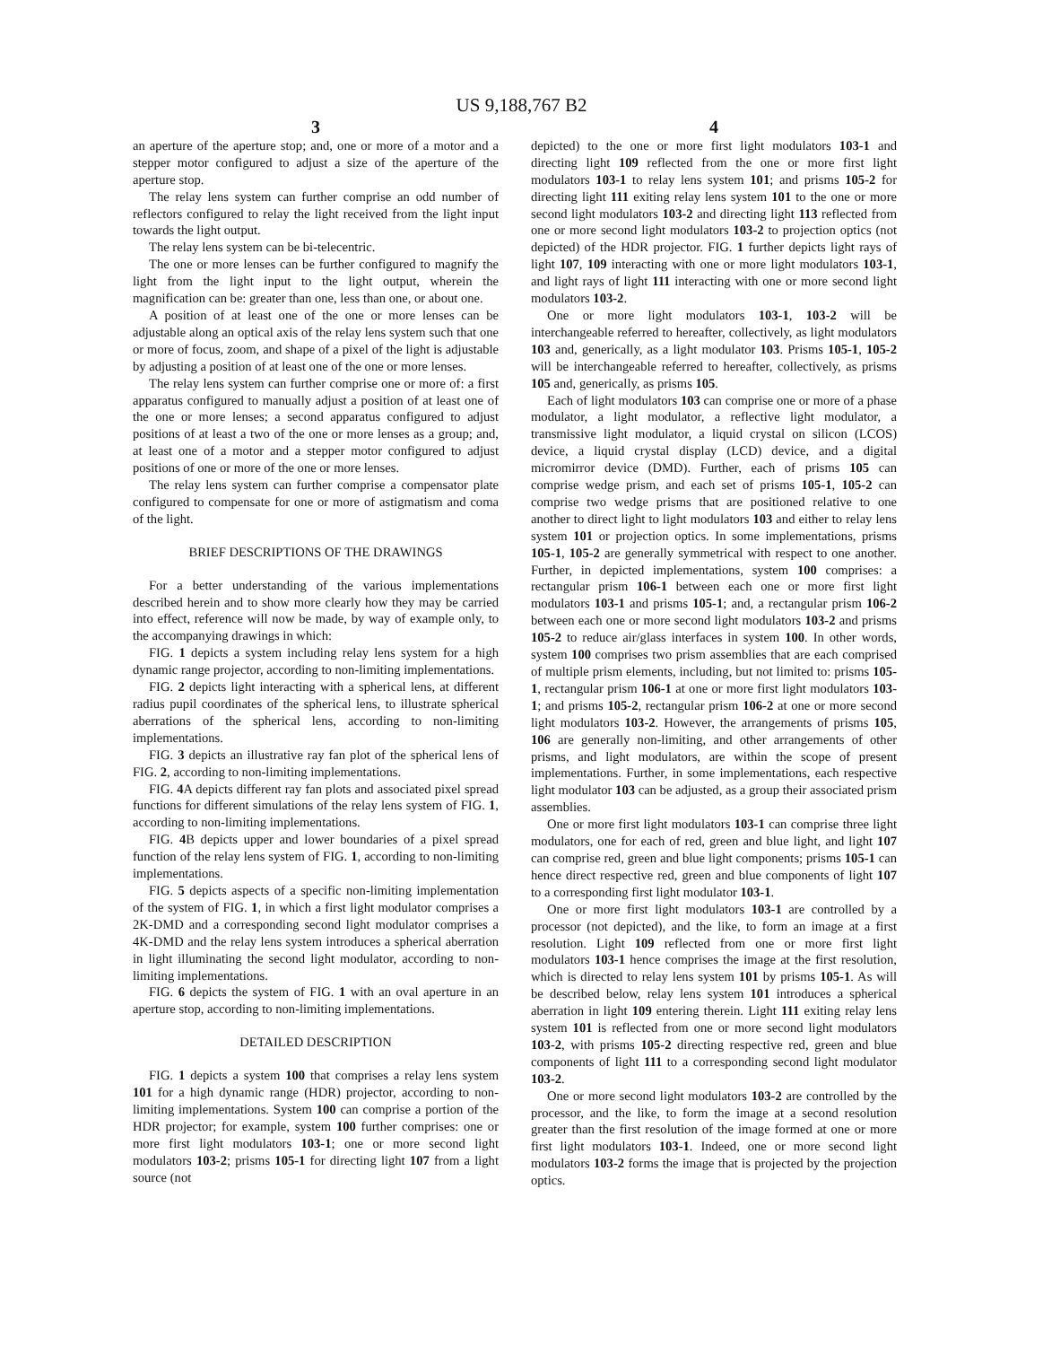US 9,188,767 B2
3
an aperture of the aperture stop; and, one or more of a motor and a stepper motor configured to adjust a size of the aperture of the aperture stop.
The relay lens system can further comprise an odd number of reflectors configured to relay the light received from the light input towards the light output.
The relay lens system can be bi-telecentric.
The one or more lenses can be further configured to magnify the light from the light input to the light output, wherein the magnification can be: greater than one, less than one, or about one.
A position of at least one of the one or more lenses can be adjustable along an optical axis of the relay lens system such that one or more of focus, zoom, and shape of a pixel of the light is adjustable by adjusting a position of at least one of the one or more lenses.
The relay lens system can further comprise one or more of: a first apparatus configured to manually adjust a position of at least one of the one or more lenses; a second apparatus configured to adjust positions of at least a two of the one or more lenses as a group; and, at least one of a motor and a stepper motor configured to adjust positions of one or more of the one or more lenses.
The relay lens system can further comprise a compensator plate configured to compensate for one or more of astigmatism and coma of the light.
BRIEF DESCRIPTIONS OF THE DRAWINGS
For a better understanding of the various implementations described herein and to show more clearly how they may be carried into effect, reference will now be made, by way of example only, to the accompanying drawings in which:
FIG. 1 depicts a system including relay lens system for a high dynamic range projector, according to non-limiting implementations.
FIG. 2 depicts light interacting with a spherical lens, at different radius pupil coordinates of the spherical lens, to illustrate spherical aberrations of the spherical lens, according to non-limiting implementations.
FIG. 3 depicts an illustrative ray fan plot of the spherical lens of FIG. 2, according to non-limiting implementations.
FIG. 4 A depicts different ray fan plots and associated pixel spread functions for different simulations of the relay lens system of FIG. 1, according to non-limiting implementations.
FIG. 4 B depicts upper and lower boundaries of a pixel spread function of the relay lens system of FIG. 1, according to non-limiting implementations.
FIG. 5 depicts aspects of a specific non-limiting implementation of the system of FIG. 1, in which a first light modulator comprises a 2K-DMD and a corresponding second light modulator comprises a 4K-DMD and the relay lens system introduces a spherical aberration in light illuminating the second light modulator, according to non-limiting implementations.
FIG. 6 depicts the system of FIG. 1 with an oval aperture in an aperture stop, according to non-limiting implementations.
DETAILED DESCRIPTION
FIG. 1 depicts a system 100 that comprises a relay lens system 101 for a high dynamic range (HDR) projector, according to non-limiting implementations. System 100 can comprise a portion of the HDR projector; for example, system 100 further comprises: one or more first light modulators 103-1; one or more second light modulators 103-2; prisms 105-1 for directing light 107 from a light source (not
4
depicted) to the one or more first light modulators 103-1 and directing light 109 reflected from the one or more first light modulators 103-1 to relay lens system 101; and prisms 105-2 for directing light 111 exiting relay lens system 101 to the one or more second light modulators 103-2 and directing light 113 reflected from one or more second light modulators 103-2 to projection optics (not depicted) of the HDR projector. FIG. 1 further depicts light rays of light 107, 109 interacting with one or more light modulators 103-1, and light rays of light 111 interacting with one or more second light modulators 103-2.
One or more light modulators 103-1, 103-2 will be interchangeable referred to hereafter, collectively, as light modulators 103 and, generically, as a light modulator 103. Prisms 105-1, 105-2 will be interchangeable referred to hereafter, collectively, as prisms 105 and, generically, as prisms 105.
Each of light modulators 103 can comprise one or more of a phase modulator, a light modulator, a reflective light modulator, a transmissive light modulator, a liquid crystal on silicon (LCOS) device, a liquid crystal display (LCD) device, and a digital micromirror device (DMD). Further, each of prisms 105 can comprise wedge prism, and each set of prisms 105-1, 105-2 can comprise two wedge prisms that are positioned relative to one another to direct light to light modulators 103 and either to relay lens system 101 or projection optics. In some implementations, prisms 105-1, 105-2 are generally symmetrical with respect to one another. Further, in depicted implementations, system 100 comprises: a rectangular prism 106-1 between each one or more first light modulators 103-1 and prisms 105-1; and, a rectangular prism 106-2 between each one or more second light modulators 103-2 and prisms 105-2 to reduce air/glass interfaces in system 100. In other words, system 100 comprises two prism assemblies that are each comprised of multiple prism elements, including, but not limited to: prisms 105-1, rectangular prism 106-1 at one or more first light modulators 103-1; and prisms 105-2, rectangular prism 106-2 at one or more second light modulators 103-2. However, the arrangements of prisms 105, 106 are generally non-limiting, and other arrangements of other prisms, and light modulators, are within the scope of present implementations. Further, in some implementations, each respective light modulator 103 can be adjusted, as a group their associated prism assemblies.
One or more first light modulators 103-1 can comprise three light modulators, one for each of red, green and blue light, and light 107 can comprise red, green and blue light components; prisms 105-1 can hence direct respective red, green and blue components of light 107 to a corresponding first light modulator 103-1.
One or more first light modulators 103-1 are controlled by a processor (not depicted), and the like, to form an image at a first resolution. Light 109 reflected from one or more first light modulators 103-1 hence comprises the image at the first resolution, which is directed to relay lens system 101 by prisms 105-1. As will be described below, relay lens system 101 introduces a spherical aberration in light 109 entering therein. Light 111 exiting relay lens system 101 is reflected from one or more second light modulators 103-2, with prisms 105-2 directing respective red, green and blue components of light 111 to a corresponding second light modulator 103-2.
One or more second light modulators 103-2 are controlled by the processor, and the like, to form the image at a second resolution greater than the first resolution of the image formed at one or more first light modulators 103-1. Indeed, one or more second light modulators 103-2 forms the image that is projected by the projection optics.